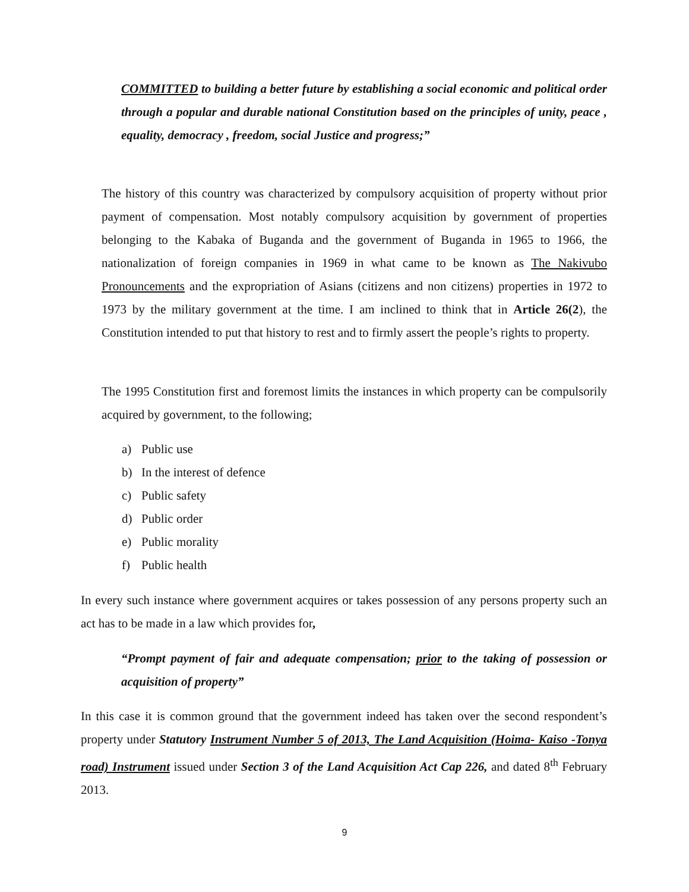COMMITTED to building a better future by establishing a social economic and political order through a popular and durable national Constitution based on the principles of unity, peace , equality, democracy , freedom, social Justice and progress;”
The history of this country was characterized by compulsory acquisition of property without prior payment of compensation. Most notably compulsory acquisition by government of properties belonging to the Kabaka of Buganda and the government of Buganda in 1965 to 1966, the nationalization of foreign companies in 1969 in what came to be known as The Nakivubo Pronouncements and the expropriation of Asians (citizens and non citizens) properties in 1972 to 1973 by the military government at the time. I am inclined to think that in Article 26(2), the Constitution intended to put that history to rest and to firmly assert the people’s rights to property.
The 1995 Constitution first and foremost limits the instances in which property can be compulsorily acquired by government, to the following;
a) Public use
b) In the interest of defence
c) Public safety
d) Public order
e) Public morality
f) Public health
In every such instance where government acquires or takes possession of any persons property such an act has to be made in a law which provides for,
“Prompt payment of fair and adequate compensation; prior to the taking of possession or acquisition of property”
In this case it is common ground that the government indeed has taken over the second respondent’s property under Statutory Instrument Number 5 of 2013, The Land Acquisition (Hoima- Kaiso -Tonya road) Instrument issued under Section 3 of the Land Acquisition Act Cap 226, and dated 8<sup>th</sup> February 2013.
9